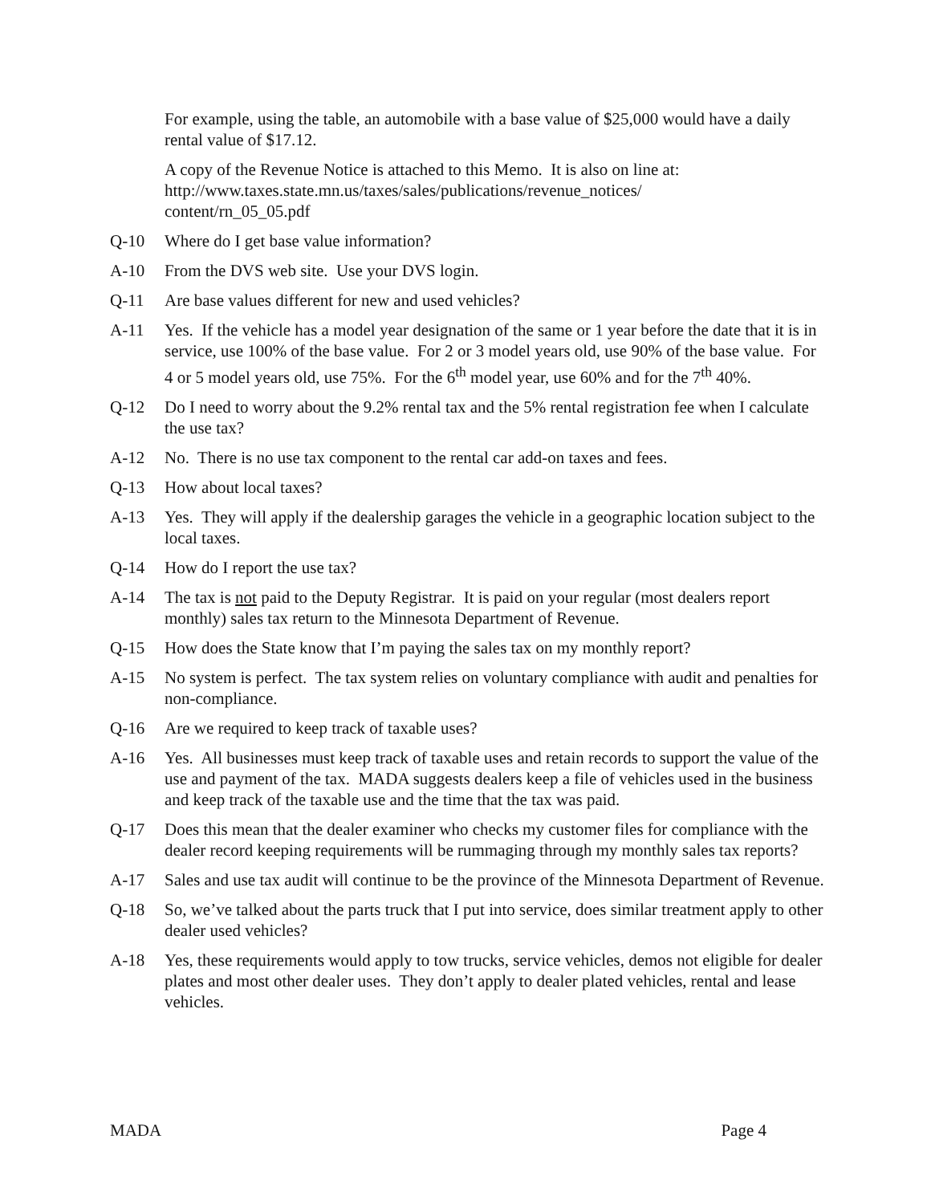For example, using the table, an automobile with a base value of $25,000 would have a daily rental value of $17.12.
A copy of the Revenue Notice is attached to this Memo. It is also on line at: http://www.taxes.state.mn.us/taxes/sales/publications/revenue_notices/
content/rn_05_05.pdf
Q-10 Where do I get base value information?
A-10 From the DVS web site. Use your DVS login.
Q-11 Are base values different for new and used vehicles?
A-11 Yes. If the vehicle has a model year designation of the same or 1 year before the date that it is in service, use 100% of the base value. For 2 or 3 model years old, use 90% of the base value. For 4 or 5 model years old, use 75%. For the 6<sup>th</sup> model year, use 60% and for the 7<sup>th</sup> 40%.
Q-12 Do I need to worry about the 9.2% rental tax and the 5% rental registration fee when I calculate the use tax?
A-12 No. There is no use tax component to the rental car add-on taxes and fees.
Q-13 How about local taxes?
A-13 Yes. They will apply if the dealership garages the vehicle in a geographic location subject to the local taxes.
Q-14 How do I report the use tax?
A-14 The tax is not paid to the Deputy Registrar. It is paid on your regular (most dealers report monthly) sales tax return to the Minnesota Department of Revenue.
Q-15 How does the State know that I’m paying the sales tax on my monthly report?
A-15 No system is perfect. The tax system relies on voluntary compliance with audit and penalties for non-compliance.
Q-16 Are we required to keep track of taxable uses?
A-16 Yes. All businesses must keep track of taxable uses and retain records to support the value of the use and payment of the tax. MADA suggests dealers keep a file of vehicles used in the business and keep track of the taxable use and the time that the tax was paid.
Q-17 Does this mean that the dealer examiner who checks my customer files for compliance with the dealer record keeping requirements will be rummaging through my monthly sales tax reports?
A-17 Sales and use tax audit will continue to be the province of the Minnesota Department of Revenue.
Q-18 So, we’ve talked about the parts truck that I put into service, does similar treatment apply to other dealer used vehicles?
A-18 Yes, these requirements would apply to tow trucks, service vehicles, demos not eligible for dealer plates and most other dealer uses. They don’t apply to dealer plated vehicles, rental and lease vehicles.
MADA Page 4